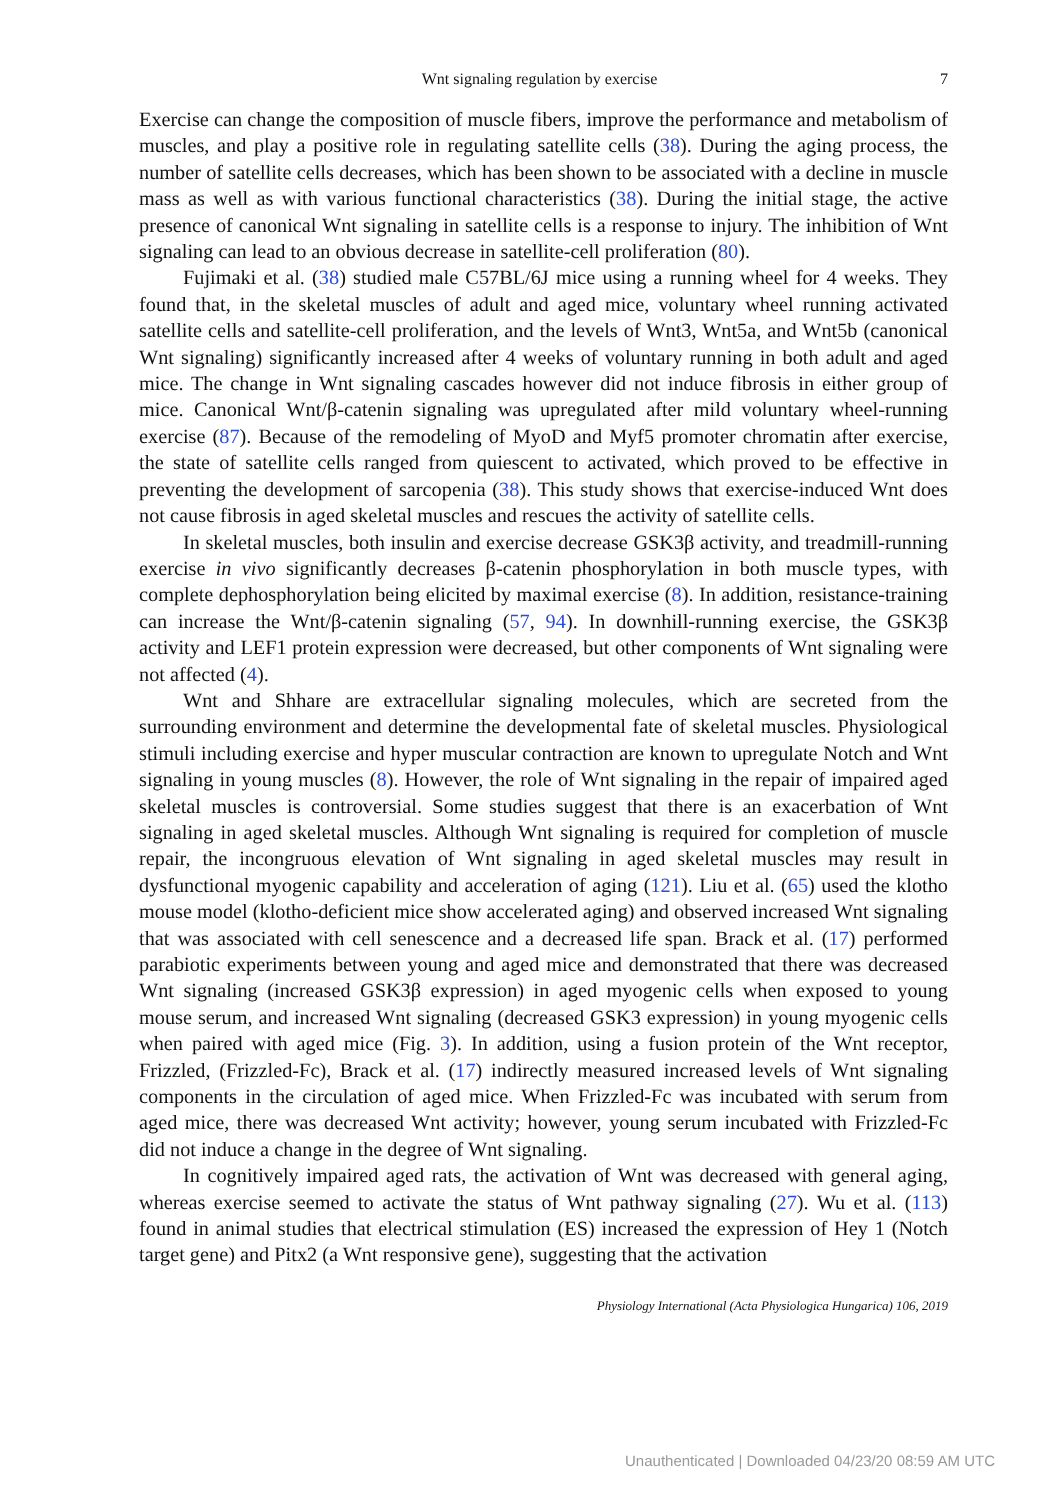Wnt signaling regulation by exercise 7
Exercise can change the composition of muscle fibers, improve the performance and metabolism of muscles, and play a positive role in regulating satellite cells (38). During the aging process, the number of satellite cells decreases, which has been shown to be associated with a decline in muscle mass as well as with various functional characteristics (38). During the initial stage, the active presence of canonical Wnt signaling in satellite cells is a response to injury. The inhibition of Wnt signaling can lead to an obvious decrease in satellite-cell proliferation (80).
Fujimaki et al. (38) studied male C57BL/6J mice using a running wheel for 4 weeks. They found that, in the skeletal muscles of adult and aged mice, voluntary wheel running activated satellite cells and satellite-cell proliferation, and the levels of Wnt3, Wnt5a, and Wnt5b (canonical Wnt signaling) significantly increased after 4 weeks of voluntary running in both adult and aged mice. The change in Wnt signaling cascades however did not induce fibrosis in either group of mice. Canonical Wnt/β-catenin signaling was upregulated after mild voluntary wheel-running exercise (87). Because of the remodeling of MyoD and Myf5 promoter chromatin after exercise, the state of satellite cells ranged from quiescent to activated, which proved to be effective in preventing the development of sarcopenia (38). This study shows that exercise-induced Wnt does not cause fibrosis in aged skeletal muscles and rescues the activity of satellite cells.
In skeletal muscles, both insulin and exercise decrease GSK3β activity, and treadmill-running exercise in vivo significantly decreases β-catenin phosphorylation in both muscle types, with complete dephosphorylation being elicited by maximal exercise (8). In addition, resistance-training can increase the Wnt/β-catenin signaling (57, 94). In downhill-running exercise, the GSK3β activity and LEF1 protein expression were decreased, but other components of Wnt signaling were not affected (4).
Wnt and Shhare are extracellular signaling molecules, which are secreted from the surrounding environment and determine the developmental fate of skeletal muscles. Physiological stimuli including exercise and hyper muscular contraction are known to upregulate Notch and Wnt signaling in young muscles (8). However, the role of Wnt signaling in the repair of impaired aged skeletal muscles is controversial. Some studies suggest that there is an exacerbation of Wnt signaling in aged skeletal muscles. Although Wnt signaling is required for completion of muscle repair, the incongruous elevation of Wnt signaling in aged skeletal muscles may result in dysfunctional myogenic capability and acceleration of aging (121). Liu et al. (65) used the klotho mouse model (klotho-deficient mice show accelerated aging) and observed increased Wnt signaling that was associated with cell senescence and a decreased life span. Brack et al. (17) performed parabiotic experiments between young and aged mice and demonstrated that there was decreased Wnt signaling (increased GSK3β expression) in aged myogenic cells when exposed to young mouse serum, and increased Wnt signaling (decreased GSK3 expression) in young myogenic cells when paired with aged mice (Fig. 3). In addition, using a fusion protein of the Wnt receptor, Frizzled, (Frizzled-Fc), Brack et al. (17) indirectly measured increased levels of Wnt signaling components in the circulation of aged mice. When Frizzled-Fc was incubated with serum from aged mice, there was decreased Wnt activity; however, young serum incubated with Frizzled-Fc did not induce a change in the degree of Wnt signaling.
In cognitively impaired aged rats, the activation of Wnt was decreased with general aging, whereas exercise seemed to activate the status of Wnt pathway signaling (27). Wu et al. (113) found in animal studies that electrical stimulation (ES) increased the expression of Hey 1 (Notch target gene) and Pitx2 (a Wnt responsive gene), suggesting that the activation
Physiology International (Acta Physiologica Hungarica) 106, 2019
Unauthenticated | Downloaded 04/23/20 08:59 AM UTC